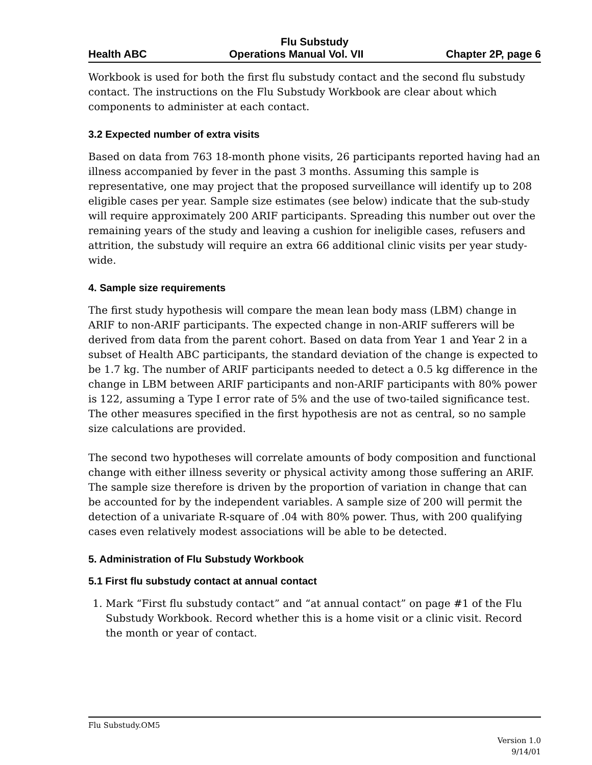Flu Substudy
Health ABC Operations Manual Vol. VII Chapter 2P, page 6
Workbook is used for both the first flu substudy contact and the second flu substudy contact. The instructions on the Flu Substudy Workbook are clear about which components to administer at each contact.
3.2 Expected number of extra visits
Based on data from 763 18-month phone visits, 26 participants reported having had an illness accompanied by fever in the past 3 months. Assuming this sample is representative, one may project that the proposed surveillance will identify up to 208 eligible cases per year. Sample size estimates (see below) indicate that the sub-study will require approximately 200 ARIF participants. Spreading this number out over the remaining years of the study and leaving a cushion for ineligible cases, refusers and attrition, the substudy will require an extra 66 additional clinic visits per year study-wide.
4. Sample size requirements
The first study hypothesis will compare the mean lean body mass (LBM) change in ARIF to non-ARIF participants. The expected change in non-ARIF sufferers will be derived from data from the parent cohort. Based on data from Year 1 and Year 2 in a subset of Health ABC participants, the standard deviation of the change is expected to be 1.7 kg. The number of ARIF participants needed to detect a 0.5 kg difference in the change in LBM between ARIF participants and non-ARIF participants with 80% power is 122, assuming a Type I error rate of 5% and the use of two-tailed significance test. The other measures specified in the first hypothesis are not as central, so no sample size calculations are provided.
The second two hypotheses will correlate amounts of body composition and functional change with either illness severity or physical activity among those suffering an ARIF. The sample size therefore is driven by the proportion of variation in change that can be accounted for by the independent variables. A sample size of 200 will permit the detection of a univariate R-square of .04 with 80% power. Thus, with 200 qualifying cases even relatively modest associations will be able to be detected.
5. Administration of Flu Substudy Workbook
5.1 First flu substudy contact at annual contact
1. Mark “First flu substudy contact” and “at annual contact” on page #1 of the Flu Substudy Workbook. Record whether this is a home visit or a clinic visit. Record the month or year of contact.
Flu Substudy.OM5
Version 1.0
9/14/01